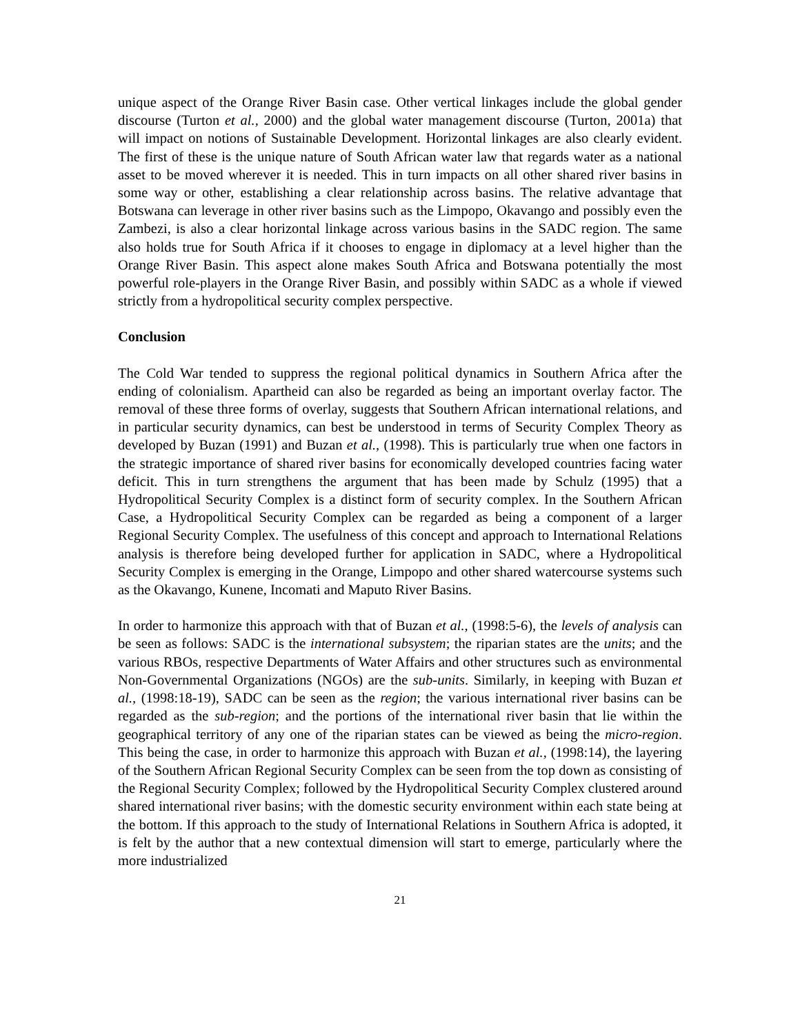unique aspect of the Orange River Basin case. Other vertical linkages include the global gender discourse (Turton et al., 2000) and the global water management discourse (Turton, 2001a) that will impact on notions of Sustainable Development. Horizontal linkages are also clearly evident. The first of these is the unique nature of South African water law that regards water as a national asset to be moved wherever it is needed. This in turn impacts on all other shared river basins in some way or other, establishing a clear relationship across basins. The relative advantage that Botswana can leverage in other river basins such as the Limpopo, Okavango and possibly even the Zambezi, is also a clear horizontal linkage across various basins in the SADC region. The same also holds true for South Africa if it chooses to engage in diplomacy at a level higher than the Orange River Basin. This aspect alone makes South Africa and Botswana potentially the most powerful role-players in the Orange River Basin, and possibly within SADC as a whole if viewed strictly from a hydropolitical security complex perspective.
Conclusion
The Cold War tended to suppress the regional political dynamics in Southern Africa after the ending of colonialism. Apartheid can also be regarded as being an important overlay factor. The removal of these three forms of overlay, suggests that Southern African international relations, and in particular security dynamics, can best be understood in terms of Security Complex Theory as developed by Buzan (1991) and Buzan et al., (1998). This is particularly true when one factors in the strategic importance of shared river basins for economically developed countries facing water deficit. This in turn strengthens the argument that has been made by Schulz (1995) that a Hydropolitical Security Complex is a distinct form of security complex. In the Southern African Case, a Hydropolitical Security Complex can be regarded as being a component of a larger Regional Security Complex. The usefulness of this concept and approach to International Relations analysis is therefore being developed further for application in SADC, where a Hydropolitical Security Complex is emerging in the Orange, Limpopo and other shared watercourse systems such as the Okavango, Kunene, Incomati and Maputo River Basins.
In order to harmonize this approach with that of Buzan et al., (1998:5-6), the levels of analysis can be seen as follows: SADC is the international subsystem; the riparian states are the units; and the various RBOs, respective Departments of Water Affairs and other structures such as environmental Non-Governmental Organizations (NGOs) are the sub-units. Similarly, in keeping with Buzan et al., (1998:18-19), SADC can be seen as the region; the various international river basins can be regarded as the sub-region; and the portions of the international river basin that lie within the geographical territory of any one of the riparian states can be viewed as being the micro-region. This being the case, in order to harmonize this approach with Buzan et al., (1998:14), the layering of the Southern African Regional Security Complex can be seen from the top down as consisting of the Regional Security Complex; followed by the Hydropolitical Security Complex clustered around shared international river basins; with the domestic security environment within each state being at the bottom. If this approach to the study of International Relations in Southern Africa is adopted, it is felt by the author that a new contextual dimension will start to emerge, particularly where the more industrialized
21